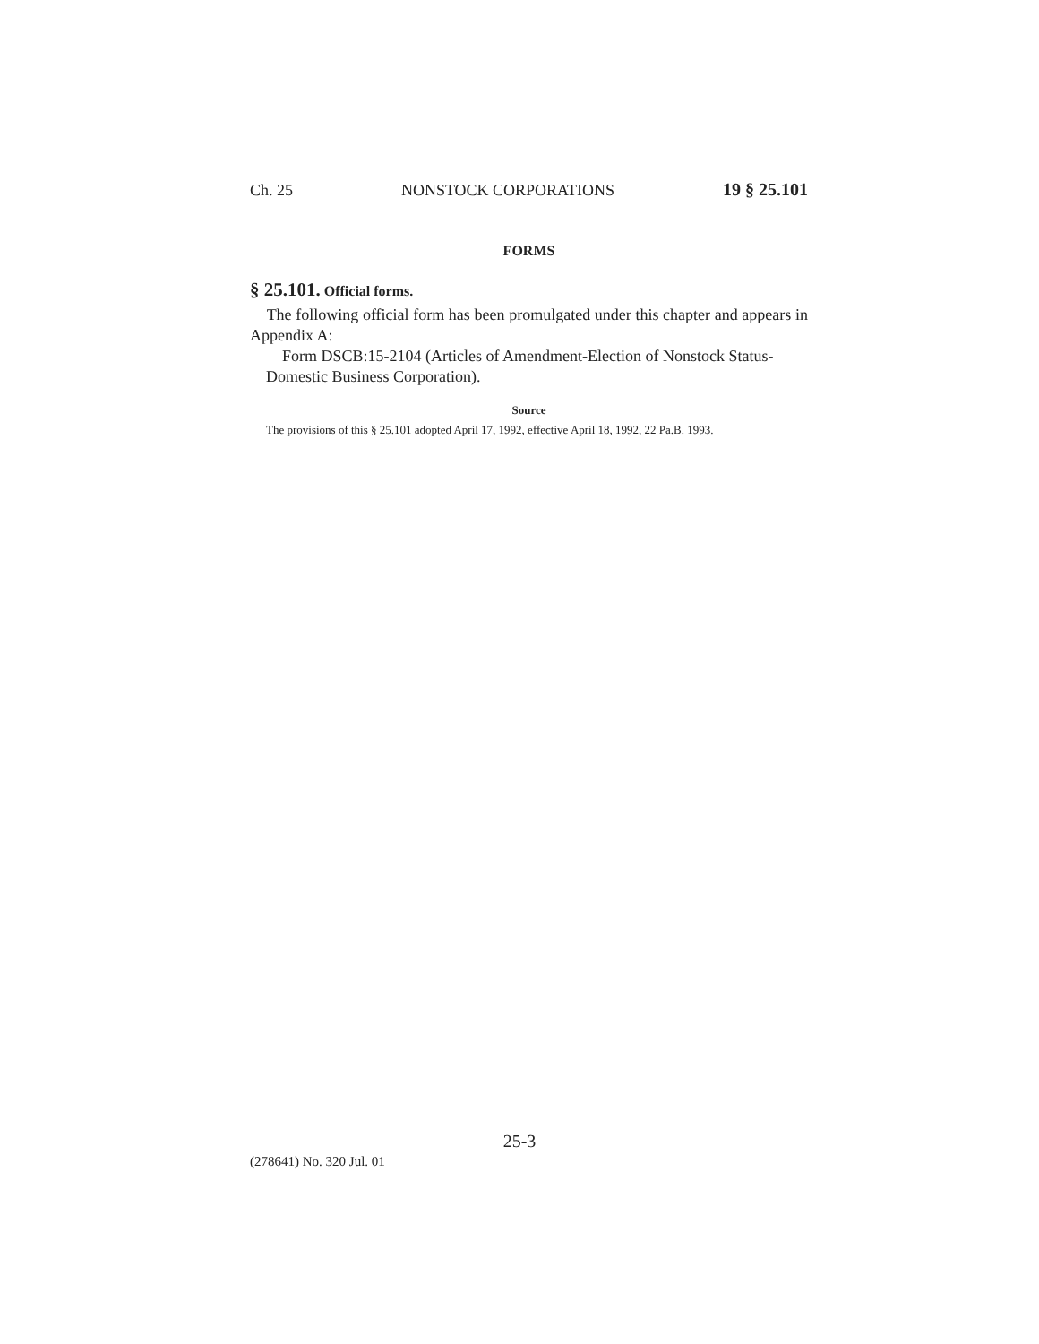Ch. 25 NONSTOCK CORPORATIONS 19 § 25.101
FORMS
§ 25.101. Official forms.
The following official form has been promulgated under this chapter and appears in Appendix A:
Form DSCB:15-2104 (Articles of Amendment-Election of Nonstock Status-Domestic Business Corporation).
Source
The provisions of this § 25.101 adopted April 17, 1992, effective April 18, 1992, 22 Pa.B. 1993.
25-3
(278641) No. 320 Jul. 01